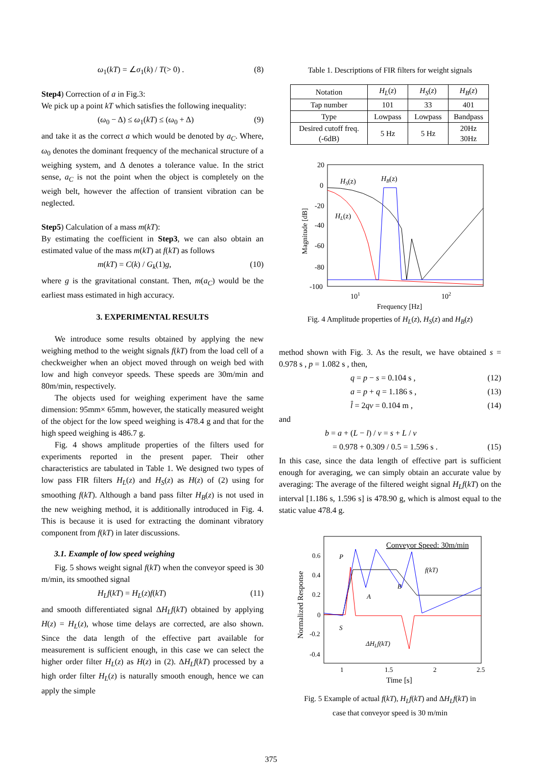ω<sub>1</sub>(kT) = ∠σ<sub>1</sub>(k) / T(> 0) . (8)
Step4) Correction of a in Fig.3:
We pick up a point kT which satisfies the following inequality:
(ω<sub>0</sub> − Δ) ≤ ω<sub>1</sub>(kT) ≤ (ω<sub>0</sub> + Δ) (9)
and take it as the correct a which would be denoted by a<sub>C</sub>. Where, ω<sub>0</sub> denotes the dominant frequency of the mechanical structure of a weighing system, and Δ denotes a tolerance value. In the strict sense, a<sub>C</sub> is not the point when the object is completely on the weigh belt, however the affection of transient vibration can be neglected.
Step5) Calculation of a mass m(kT):
By estimating the coefficient in Step3, we can also obtain an estimated value of the mass m(kT) at f(kT) as follows
m(kT) = C(k) / G<sub>k</sub>(1)g, (10)
where g is the gravitational constant. Then, m(a<sub>C</sub>) would be the earliest mass estimated in high accuracy.
3. EXPERIMENTAL RESULTS
We introduce some results obtained by applying the new weighing method to the weight signals f(kT) from the load cell of a checkweigher when an object moved through on weigh bed with low and high conveyor speeds. These speeds are 30m/min and 80m/min, respectively.
The objects used for weighing experiment have the same dimension: 95mm× 65mm, however, the statically measured weight of the object for the low speed weighing is 478.4 g and that for the high speed weighing is 486.7 g.
Fig. 4 shows amplitude properties of the filters used for experiments reported in the present paper. Their other characteristics are tabulated in Table 1. We designed two types of low pass FIR filters H<sub>L</sub>(z) and H<sub>S</sub>(z) as H(z) of (2) using for smoothing f(kT). Although a band pass filter H<sub>B</sub>(z) is not used in the new weighing method, it is additionally introduced in Fig. 4. This is because it is used for extracting the dominant vibratory component from f(kT) in later discussions.
3.1. Example of low speed weighing
Fig. 5 shows weight signal f(kT) when the conveyor speed is 30 m/min, its smoothed signal
H<sub>L</sub>f(kT) = H<sub>L</sub>(z)f(kT) (11)
and smooth differentiated signal ΔH<sub>L</sub>f(kT) obtained by applying H(z) = H<sub>L</sub>(z), whose time delays are corrected, are also shown. Since the data length of the effective part available for measurement is sufficient enough, in this case we can select the higher order filter H<sub>L</sub>(z) as H(z) in (2). ΔH<sub>L</sub>f(kT) processed by a high order filter H<sub>L</sub>(z) is naturally smooth enough, hence we can apply the simple
Table 1. Descriptions of FIR filters for weight signals
| Notation | H<sub>L</sub> ( z ) | H<sub>S</sub> ( z ) | H<sub>B</sub> ( z ) |
| Tap number | 101 | 33 | 401 |
| Type | Lowpass | Lowpass | Bandpass |
| Desired cutoff freq. (-6dB) | 5 Hz | 5 Hz | 20Hz 30Hz |
20
0
-20
-40
-60
-80
-100
101
102
Frequency [Hz]
HS(z)
HB(z)
HL(z)
Magnitude [dB]
Fig. 4 Amplitude properties of H<sub>L</sub>(z), H<sub>S</sub>(z) and H<sub>B</sub>(z)
method shown with Fig. 3. As the result, we have obtained s = 0.978 s , p = 1.082 s , then,
q = p − s = 0.104 s , (12)
a = p + q = 1.186 s , (13)
l̂ = 2qv = 0.104 m , (14)
and
b = a + (L − l) / v = s + L / v
= 0.978 + 0.309 / 0.5 = 1.596 s . (15)
In this case, since the data length of effective part is sufficient enough for averaging, we can simply obtain an accurate value by averaging: The average of the filtered weight signal H<sub>L</sub>f(kT) on the interval [1.186 s, 1.596 s] is 478.90 g, which is almost equal to the static value 478.4 g.
0.6
0.4
0.2
0
-0.2
-0.4
1
1.5
2
2.5
Time [s]
Conveyor Speed: 30m/min
P
B
A
S
f(kT)
ΔHLf(kT)
Normalized Response
Fig. 5 Example of actual f(kT), H<sub>L</sub>f(kT) and ΔH<sub>L</sub>f(kT) in
case that conveyor speed is 30 m/min
375